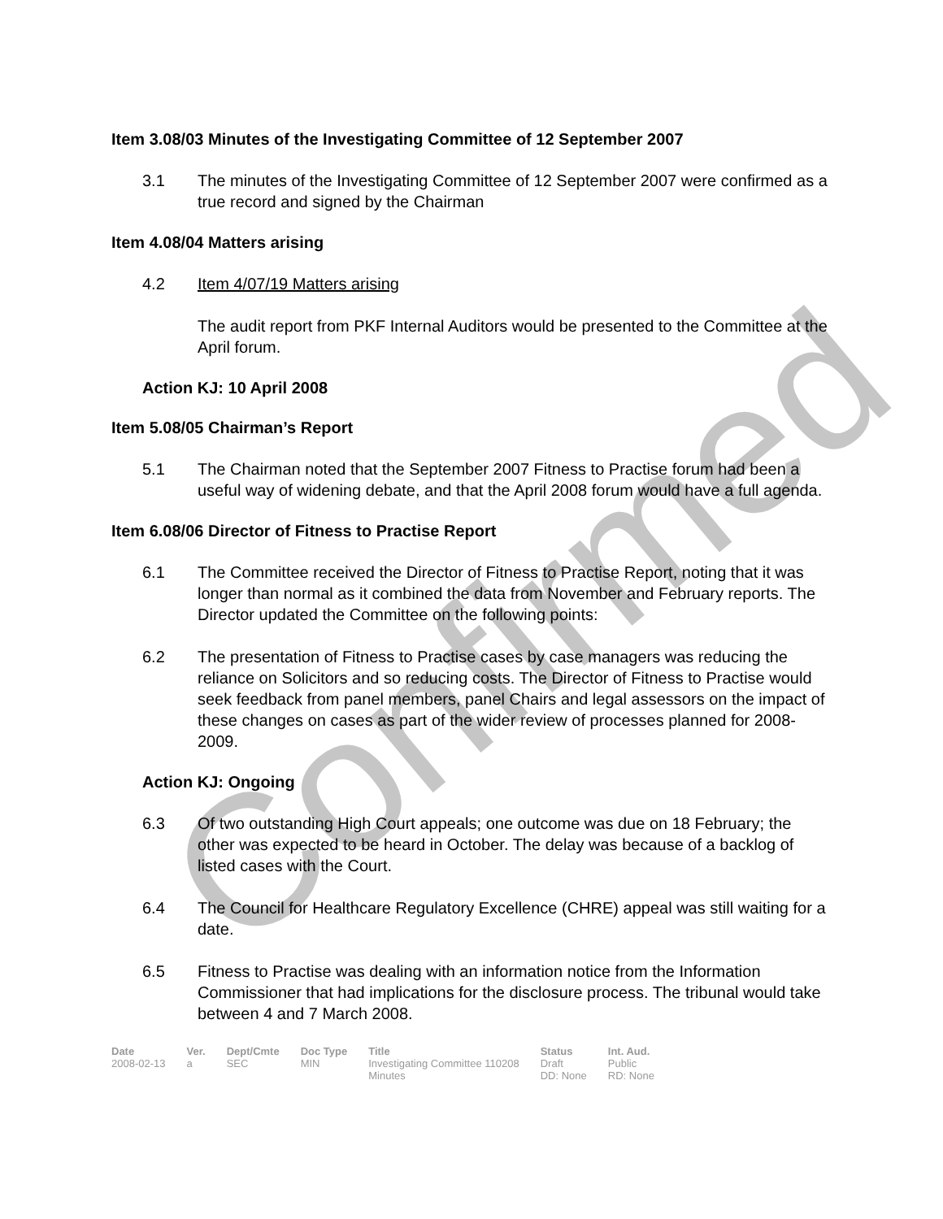Item 3.08/03 Minutes of the Investigating Committee of 12 September 2007
3.1 The minutes of the Investigating Committee of 12 September 2007 were confirmed as a true record and signed by the Chairman
Item 4.08/04 Matters arising
4.2 Item 4/07/19 Matters arising
The audit report from PKF Internal Auditors would be presented to the Committee at the April forum.
Action KJ: 10 April 2008
Item 5.08/05 Chairman’s Report
5.1 The Chairman noted that the September 2007 Fitness to Practise forum had been a useful way of widening debate, and that the April 2008 forum would have a full agenda.
Item 6.08/06 Director of Fitness to Practise Report
6.1 The Committee received the Director of Fitness to Practise Report, noting that it was longer than normal as it combined the data from November and February reports. The Director updated the Committee on the following points:
6.2 The presentation of Fitness to Practise cases by case managers was reducing the reliance on Solicitors and so reducing costs. The Director of Fitness to Practise would seek feedback from panel members, panel Chairs and legal assessors on the impact of these changes on cases as part of the wider review of processes planned for 2008-2009.
Action KJ: Ongoing
6.3 Of two outstanding High Court appeals; one outcome was due on 18 February; the other was expected to be heard in October. The delay was because of a backlog of listed cases with the Court.
6.4 The Council for Healthcare Regulatory Excellence (CHRE) appeal was still waiting for a date.
6.5 Fitness to Practise was dealing with an information notice from the Information Commissioner that had implications for the disclosure process. The tribunal would take between 4 and 7 March 2008.
| Date | Ver. | Dept/Cmte | Doc Type | Title | Status | Int. Aud. |
| --- | --- | --- | --- | --- | --- | --- |
| 2008-02-13 | a | SEC | MIN | Investigating Committee 110208 Minutes | Draft DD: None | Public RD: None |
Confirmed